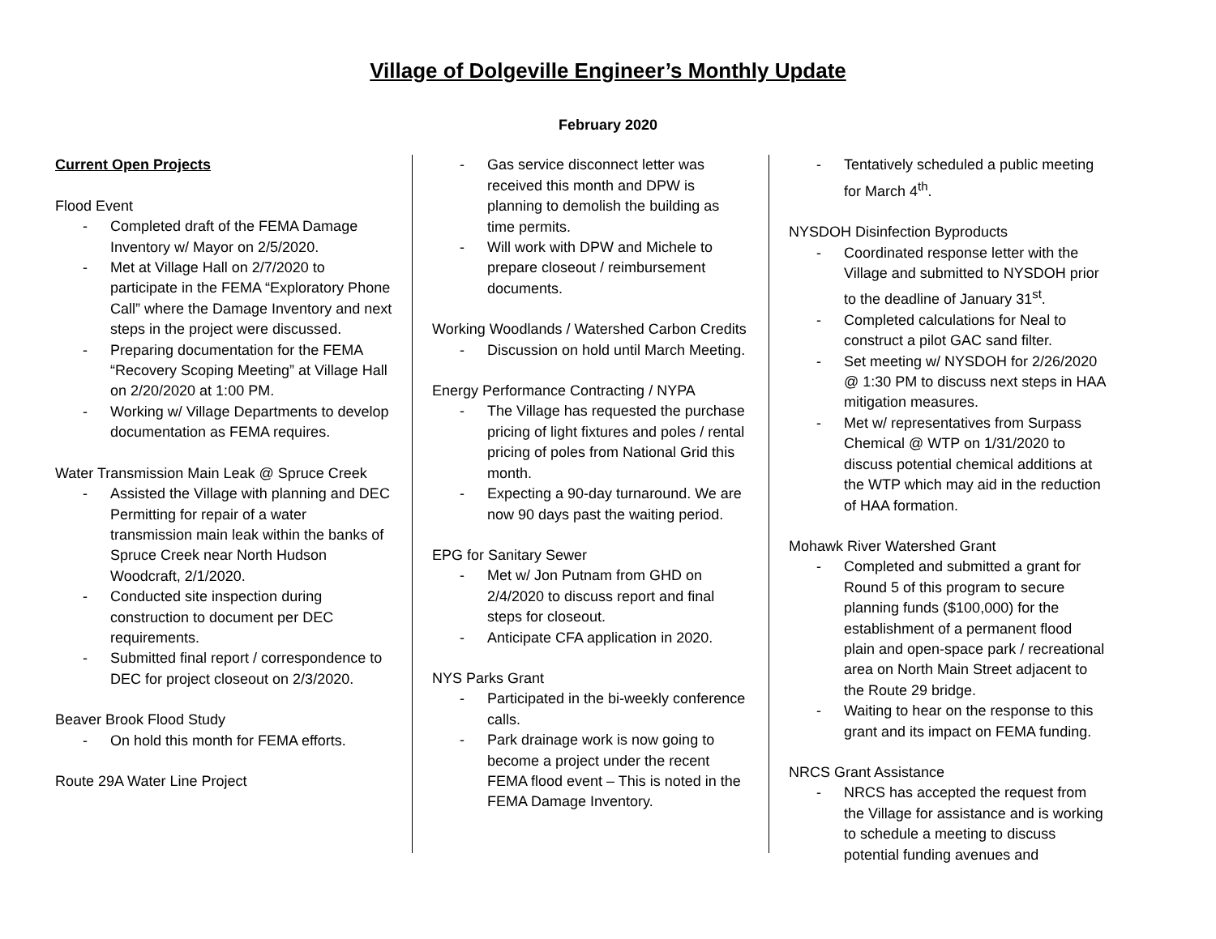Village of Dolgeville Engineer’s Monthly Update
February 2020
Current Open Projects
Flood Event
- Completed draft of the FEMA Damage Inventory w/ Mayor on 2/5/2020.
- Met at Village Hall on 2/7/2020 to participate in the FEMA “Exploratory Phone Call” where the Damage Inventory and next steps in the project were discussed.
- Preparing documentation for the FEMA “Recovery Scoping Meeting” at Village Hall on 2/20/2020 at 1:00 PM.
- Working w/ Village Departments to develop documentation as FEMA requires.
Water Transmission Main Leak @ Spruce Creek
- Assisted the Village with planning and DEC Permitting for repair of a water transmission main leak within the banks of Spruce Creek near North Hudson Woodcraft, 2/1/2020.
- Conducted site inspection during construction to document per DEC requirements.
- Submitted final report / correspondence to DEC for project closeout on 2/3/2020.
Beaver Brook Flood Study
- On hold this month for FEMA efforts.
Route 29A Water Line Project
- Gas service disconnect letter was received this month and DPW is planning to demolish the building as time permits.
- Will work with DPW and Michele to prepare closeout / reimbursement documents.
Working Woodlands / Watershed Carbon Credits
- Discussion on hold until March Meeting.
Energy Performance Contracting / NYPA
- The Village has requested the purchase pricing of light fixtures and poles / rental pricing of poles from National Grid this month.
- Expecting a 90-day turnaround. We are now 90 days past the waiting period.
EPG for Sanitary Sewer
- Met w/ Jon Putnam from GHD on 2/4/2020 to discuss report and final steps for closeout.
- Anticipate CFA application in 2020.
NYS Parks Grant
- Participated in the bi-weekly conference calls.
- Park drainage work is now going to become a project under the recent FEMA flood event – This is noted in the FEMA Damage Inventory.
- Tentatively scheduled a public meeting for March 4<sup>th</sup>.
NYSDOH Disinfection Byproducts
- Coordinated response letter with the Village and submitted to NYSDOH prior to the deadline of January 31<sup>st</sup>.
- Completed calculations for Neal to construct a pilot GAC sand filter.
- Set meeting w/ NYSDOH for 2/26/2020 @ 1:30 PM to discuss next steps in HAA mitigation measures.
- Met w/ representatives from Surpass Chemical @ WTP on 1/31/2020 to discuss potential chemical additions at the WTP which may aid in the reduction of HAA formation.
Mohawk River Watershed Grant
- Completed and submitted a grant for Round 5 of this program to secure planning funds ($100,000) for the establishment of a permanent flood plain and open-space park / recreational area on North Main Street adjacent to the Route 29 bridge.
- Waiting to hear on the response to this grant and its impact on FEMA funding.
NRCS Grant Assistance
- NRCS has accepted the request from the Village for assistance and is working to schedule a meeting to discuss potential funding avenues and